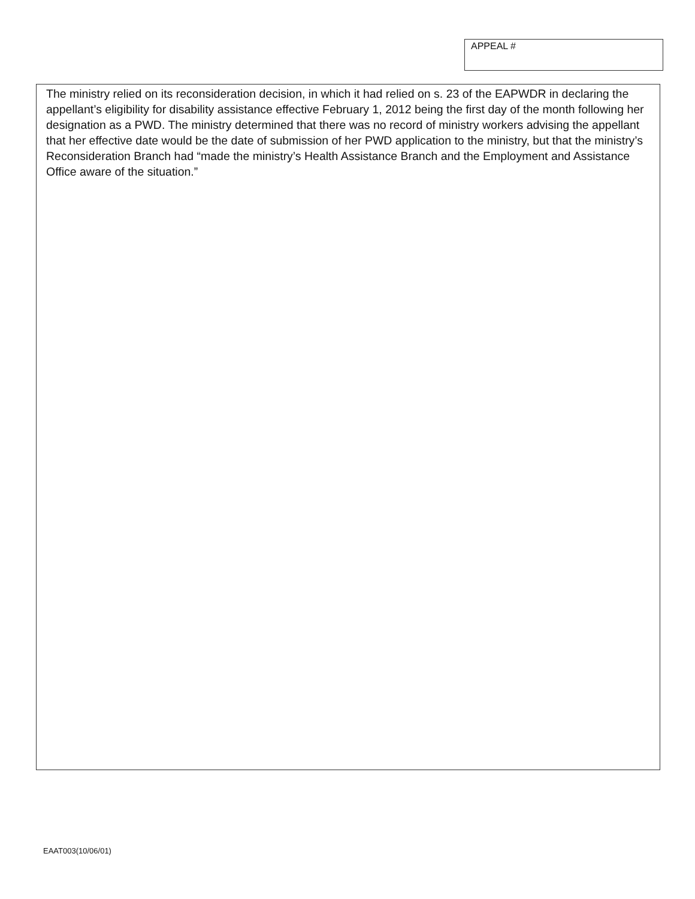APPEAL #
The ministry relied on its reconsideration decision, in which it had relied on s. 23 of the EAPWDR in declaring the appellant’s eligibility for disability assistance effective February 1, 2012 being the first day of the month following her designation as a PWD. The ministry determined that there was no record of ministry workers advising the appellant that her effective date would be the date of submission of her PWD application to the ministry, but that the ministry’s Reconsideration Branch had “made the ministry’s Health Assistance Branch and the Employment and Assistance Office aware of the situation.”
EAAT003(10/06/01)